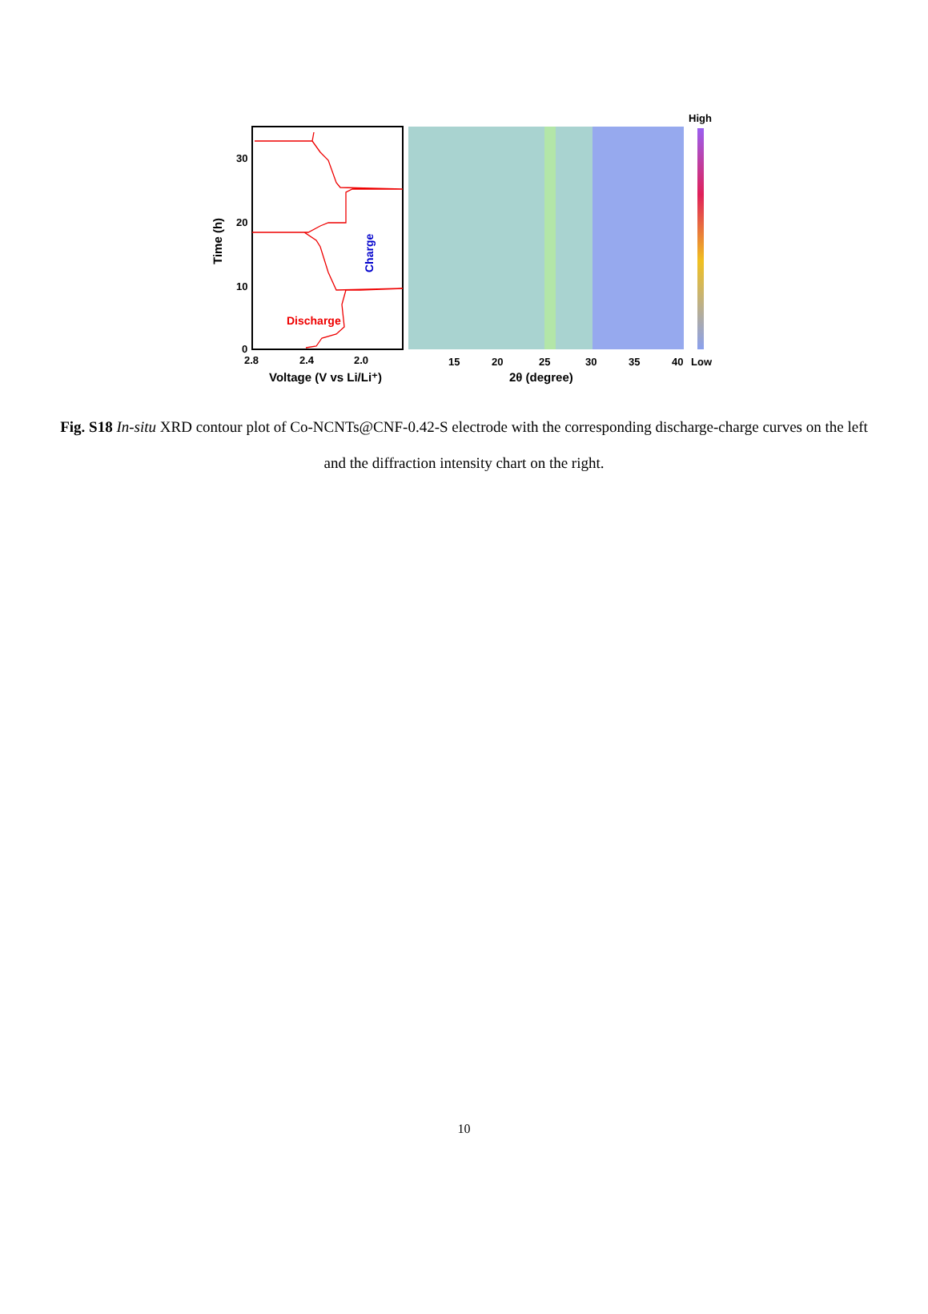Time (h)
30
20
10
0
2.8
2.4
2.0
Voltage (V vs Li/Li⁺)
Discharge
Charge
15
20
25
30
35
40
2θ (degree)
High
Low
Fig. S18 In-situ XRD contour plot of Co-NCNTs@CNF-0.42-S electrode with the corresponding discharge-charge curves on the left and the diffraction intensity chart on the right.
10